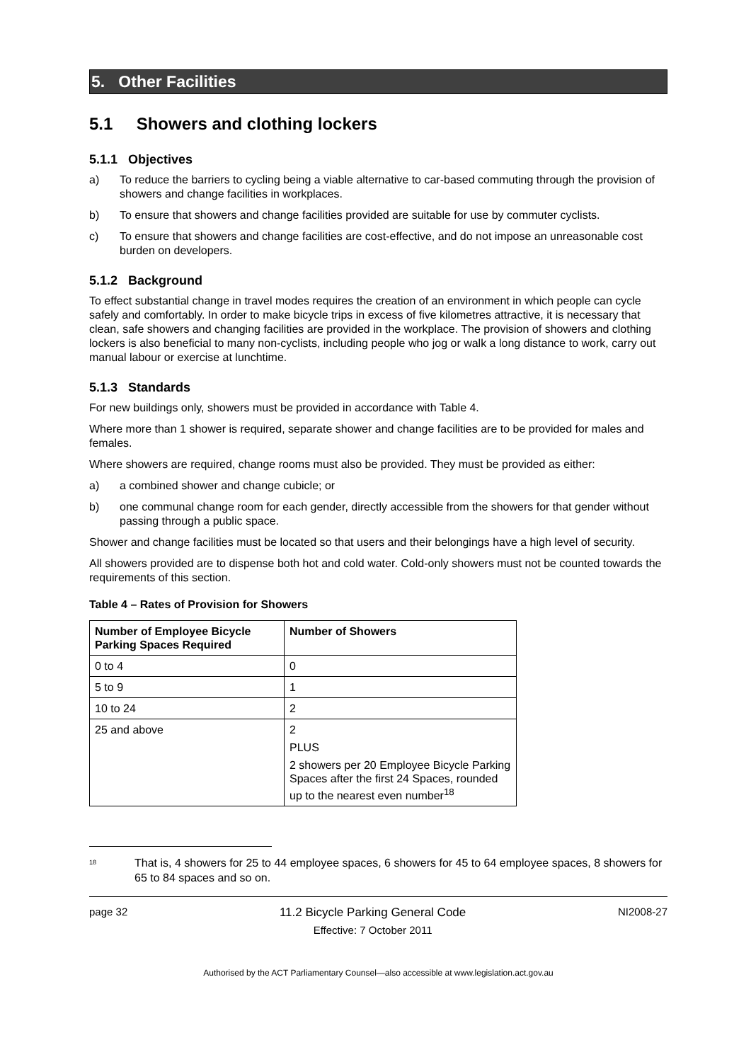5. Other Facilities
5.1 Showers and clothing lockers
5.1.1 Objectives
a) To reduce the barriers to cycling being a viable alternative to car-based commuting through the provision of showers and change facilities in workplaces.
b) To ensure that showers and change facilities provided are suitable for use by commuter cyclists.
c) To ensure that showers and change facilities are cost-effective, and do not impose an unreasonable cost burden on developers.
5.1.2 Background
To effect substantial change in travel modes requires the creation of an environment in which people can cycle safely and comfortably. In order to make bicycle trips in excess of five kilometres attractive, it is necessary that clean, safe showers and changing facilities are provided in the workplace. The provision of showers and clothing lockers is also beneficial to many non-cyclists, including people who jog or walk a long distance to work, carry out manual labour or exercise at lunchtime.
5.1.3 Standards
For new buildings only, showers must be provided in accordance with Table 4.
Where more than 1 shower is required, separate shower and change facilities are to be provided for males and females.
Where showers are required, change rooms must also be provided. They must be provided as either:
a) a combined shower and change cubicle; or
b) one communal change room for each gender, directly accessible from the showers for that gender without passing through a public space.
Shower and change facilities must be located so that users and their belongings have a high level of security.
All showers provided are to dispense both hot and cold water. Cold-only showers must not be counted towards the requirements of this section.
Table 4 – Rates of Provision for Showers
| Number of Employee Bicycle Parking Spaces Required | Number of Showers |
| --- | --- |
| 0 to 4 | 0 |
| 5 to 9 | 1 |
| 10 to 24 | 2 |
| 25 and above | 2 PLUS 2 showers per 20 Employee Bicycle Parking Spaces after the first 24 Spaces, rounded up to the nearest even number<sup>18</sup> |
<sup>18</sup> That is, 4 showers for 25 to 44 employee spaces, 6 showers for 45 to 64 employee spaces, 8 showers for 65 to 84 spaces and so on.
page 32 11.2 Bicycle Parking General Code
Effective: 7 October 2011 NI2008-27
Authorised by the ACT Parliamentary Counsel—also accessible at www.legislation.act.gov.au